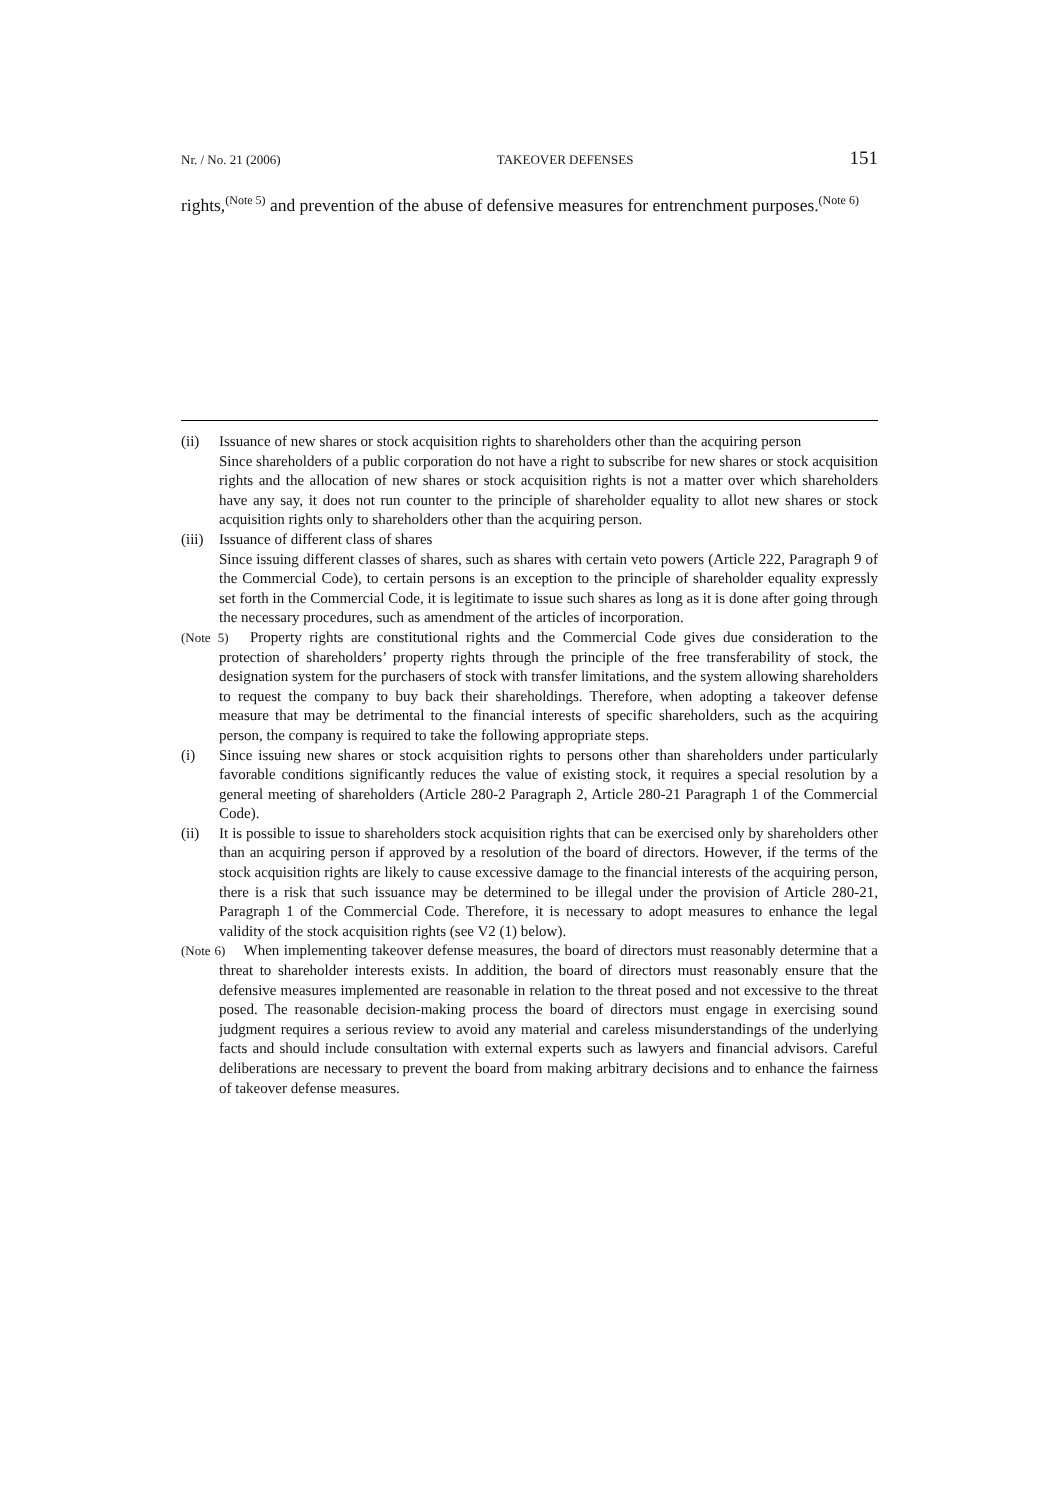Nr. / No. 21 (2006) TAKEOVER DEFENSES 151
rights,<sup>(Note 5)</sup> and prevention of the abuse of defensive measures for entrenchment purposes.<sup>(Note 6)</sup>
(ii) Issuance of new shares or stock acquisition rights to shareholders other than the acquiring person
Since shareholders of a public corporation do not have a right to subscribe for new shares or stock acquisition rights and the allocation of new shares or stock acquisition rights is not a matter over which shareholders have any say, it does not run counter to the principle of shareholder equality to allot new shares or stock acquisition rights only to shareholders other than the acquiring person.
(iii)
Issuance of different class of shares
Since issuing different classes of shares, such as shares with certain veto powers (Article 222, Paragraph 9 of the Commercial Code), to certain persons is an exception to the principle of shareholder equality expressly set forth in the Commercial Code, it is legitimate to issue such shares as long as it is done after going through the necessary procedures, such as amendment of the articles of incorporation.
(Note 5) Property rights are constitutional rights and the Commercial Code gives due consideration to the protection of shareholders’ property rights through the principle of the free transferability of stock, the designation system for the purchasers of stock with transfer limitations, and the system allowing shareholders to request the company to buy back their shareholdings. Therefore, when adopting a takeover defense measure that may be detrimental to the financial interests of specific shareholders, such as the acquiring person, the company is required to take the following appropriate steps.
(i) Since issuing new shares or stock acquisition rights to persons other than shareholders under particularly favorable conditions significantly reduces the value of existing stock, it requires a special resolution by a general meeting of shareholders (Article 280-2 Paragraph 2, Article 280-21 Paragraph 1 of the Commercial Code).
(ii) It is possible to issue to shareholders stock acquisition rights that can be exercised only by shareholders other than an acquiring person if approved by a resolution of the board of directors. However, if the terms of the stock acquisition rights are likely to cause excessive damage to the financial interests of the acquiring person, there is a risk that such issuance may be determined to be illegal under the provision of Article 280-21, Paragraph 1 of the Commercial Code. Therefore, it is necessary to adopt measures to enhance the legal validity of the stock acquisition rights (see V2 (1) below).
(Note 6) When implementing takeover defense measures, the board of directors must reasonably determine that a threat to shareholder interests exists. In addition, the board of directors must reasonably ensure that the defensive measures implemented are reasonable in relation to the threat posed and not excessive to the threat posed. The reasonable decision-making process the board of directors must engage in exercising sound judgment requires a serious review to avoid any material and careless misunderstandings of the underlying facts and should include consultation with external experts such as lawyers and financial advisors. Careful deliberations are necessary to prevent the board from making arbitrary decisions and to enhance the fairness of takeover defense measures.